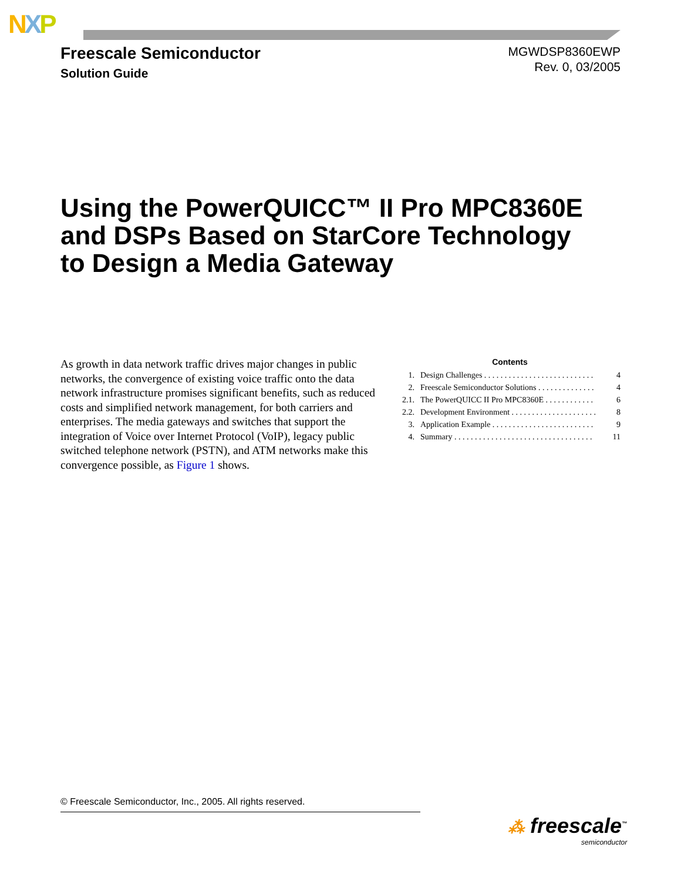NXP
Freescale Semiconductor
Solution Guide
MGWDSP8360EWP
Rev. 0, 03/2005
Using the PowerQUICC™ II Pro MPC8360E
and DSPs Based on StarCore Technology
to Design a Media Gateway
As growth in data network traffic drives major changes in public networks, the convergence of existing voice traffic onto the data network infrastructure promises significant benefits, such as reduced costs and simplified network management, for both carriers and enterprises. The media gateways and switches that support the integration of Voice over Internet Protocol (VoIP), legacy public switched telephone network (PSTN), and ATM networks make this convergence possible, as Figure 1 shows.
Contents
| 1. | Design Challenges . . . . . . . . . . . . . . . . . . . . . . . . . . . | 4 |
| 2. | Freescale Semiconductor Solutions . . . . . . . . . . . . . . | 4 |
| 2.1. | The PowerQUICC II Pro MPC8360E . . . . . . . . . . . . | 6 |
| 2.2. | Development Environment . . . . . . . . . . . . . . . . . . . . . | 8 |
| 3. | Application Example . . . . . . . . . . . . . . . . . . . . . . . . . | 9 |
| 4. | Summary . . . . . . . . . . . . . . . . . . . . . . . . . . . . . . . . . . | 11 |
© Freescale Semiconductor, Inc., 2005. All rights reserved.
⁂ freescale<sup>™</sup>
semiconductor